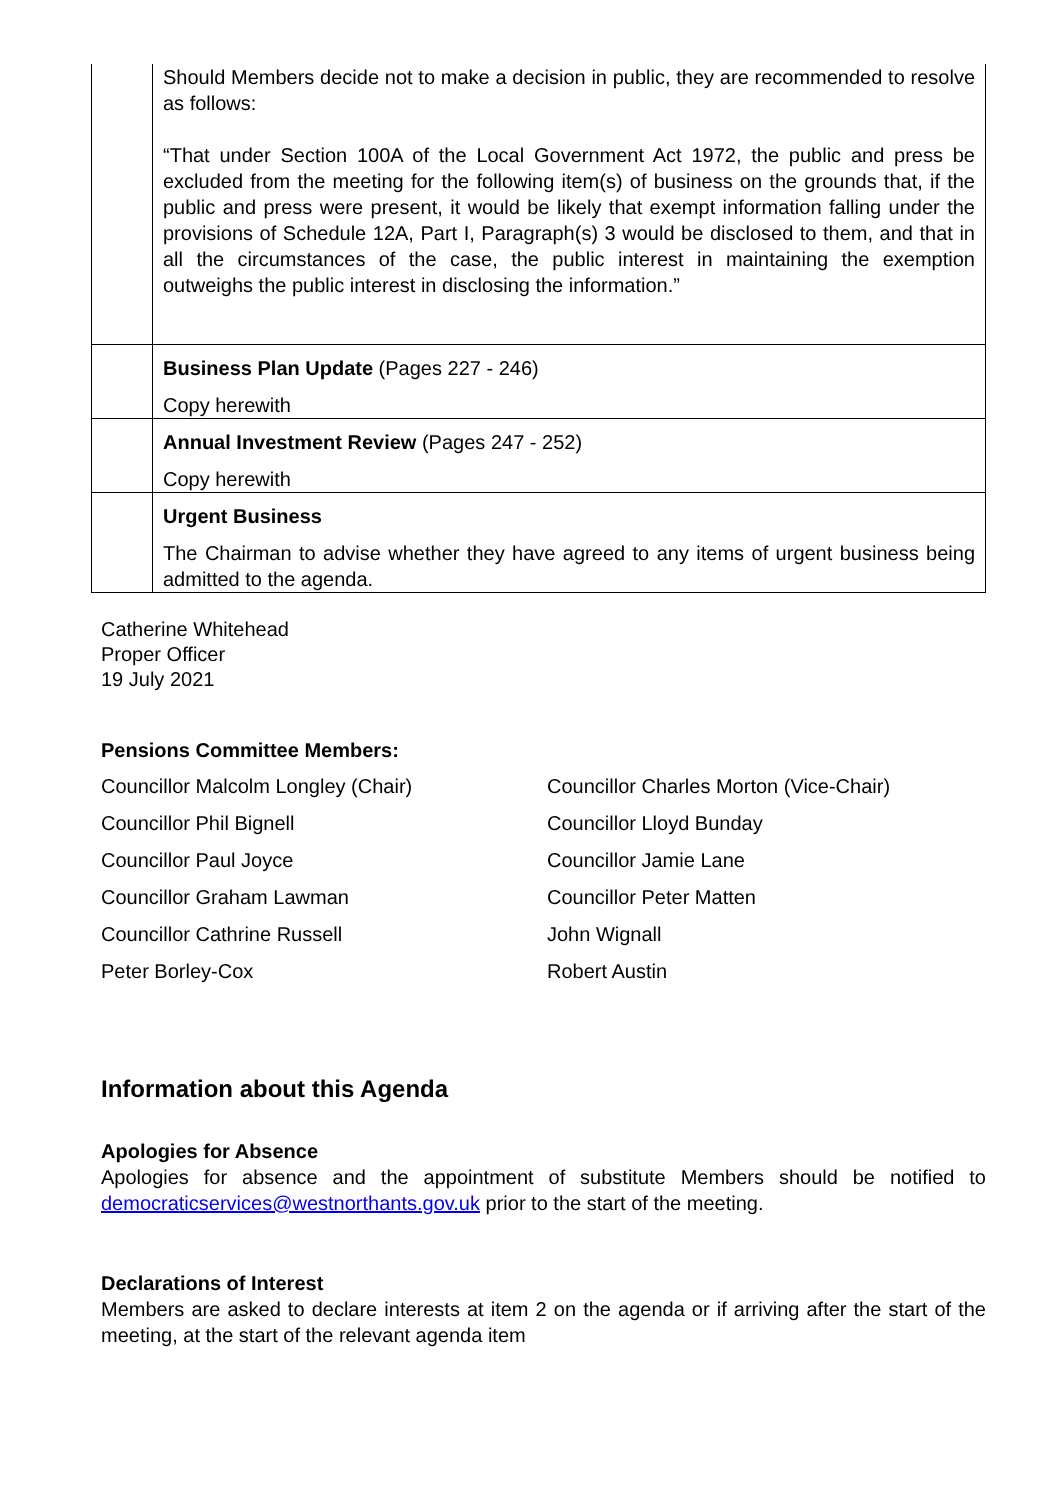| | Should Members decide not to make a decision in public, they are recommended to resolve as follows: “That under Section 100A of the Local Government Act 1972, the public and press be excluded from the meeting for the following item(s) of business on the grounds that, if the public and press were present, it would be likely that exempt information falling under the provisions of Schedule 12A, Part I, Paragraph(s) 3 would be disclosed to them, and that in all the circumstances of the case, the public interest in maintaining the exemption outweighs the public interest in disclosing the information.” |
| | Business Plan Update (Pages 227 - 246) Copy herewith |
| | Annual Investment Review (Pages 247 - 252) Copy herewith |
| | Urgent Business The Chairman to advise whether they have agreed to any items of urgent business being admitted to the agenda. |
Catherine Whitehead
Proper Officer
19 July 2021
Pensions Committee Members:
Councillor Malcolm Longley (Chair)
Councillor Charles Morton (Vice-Chair)
Councillor Phil Bignell
Councillor Lloyd Bunday
Councillor Paul Joyce
Councillor Jamie Lane
Councillor Graham Lawman
Councillor Peter Matten
Councillor Cathrine Russell
John Wignall
Peter Borley-Cox
Robert Austin
Information about this Agenda
Apologies for Absence
Apologies for absence and the appointment of substitute Members should be notified to democraticservices@westnorthants.gov.uk prior to the start of the meeting.
Declarations of Interest
Members are asked to declare interests at item 2 on the agenda or if arriving after the start of the meeting, at the start of the relevant agenda item